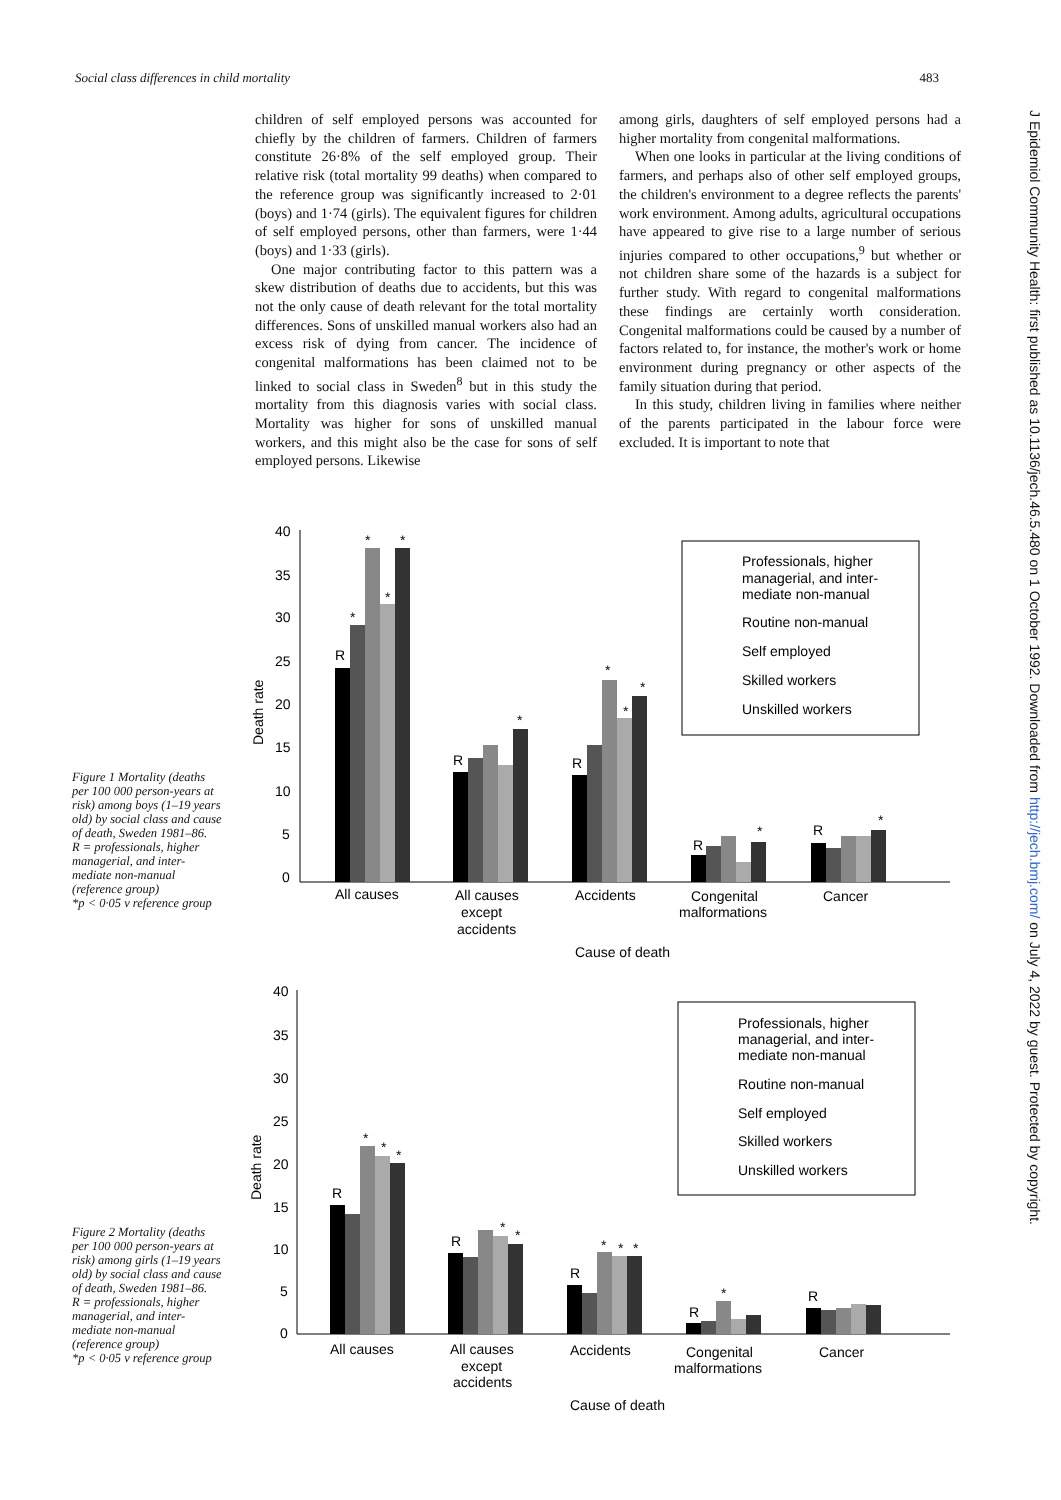Social class differences in child mortality 483
children of self employed persons was accounted for chiefly by the children of farmers. Children of farmers constitute 26·8% of the self employed group. Their relative risk (total mortality 99 deaths) when compared to the reference group was significantly increased to 2·01 (boys) and 1·74 (girls). The equivalent figures for children of self employed persons, other than farmers, were 1·44 (boys) and 1·33 (girls).
One major contributing factor to this pattern was a skew distribution of deaths due to accidents, but this was not the only cause of death relevant for the total mortality differences. Sons of unskilled manual workers also had an excess risk of dying from cancer. The incidence of congenital malformations has been claimed not to be linked to social class in Sweden<sup>8</sup> but in this study the mortality from this diagnosis varies with social class. Mortality was higher for sons of unskilled manual workers, and this might also be the case for sons of self employed persons. Likewise
among girls, daughters of self employed persons had a higher mortality from congenital malformations.
When one looks in particular at the living conditions of farmers, and perhaps also of other self employed groups, the children's environment to a degree reflects the parents' work environment. Among adults, agricultural occupations have appeared to give rise to a large number of serious injuries compared to other occupations,<sup>9</sup> but whether or not children share some of the hazards is a subject for further study. With regard to congenital malformations these findings are certainly worth consideration. Congenital malformations could be caused by a number of factors related to, for instance, the mother's work or home environment during pregnancy or other aspects of the family situation during that period.
In this study, children living in families where neither of the parents participated in the labour force were excluded. It is important to note that
J Epidemiol Community Health: first published as 10.1136/jech.46.5.480 on 1 October 1992. Downloaded from http://jech.bmj.com/ on July 4, 2022 by guest. Protected by copyright.
Figure 1 Mortality (deaths per 100 000 person-years at risk) among boys (1–19 years old) by social class and cause of death, Sweden 1981–86.
R = professionals, higher managerial, and inter-mediate non-manual (reference group)
*p < 0·05 v reference group
Figure 2 Mortality (deaths per 100 000 person-years at risk) among girls (1–19 years old) by social class and cause of death, Sweden 1981–86.
R = professionals, higher managerial, and inter-mediate non-manual (reference group)
*p < 0·05 v reference group
40
35
30
25
20
15
10
5
0
Death rate
R
R
R
R
R
*
*
*
*
*
*
*
*
*
*
All causes
All causes
except
accidents
Accidents
Congenital
malformations
Cancer
Cause of death
Professionals, higher
managerial, and inter-
mediate non-manual
Routine non-manual
Self employed
Skilled workers
Unskilled workers
40
35
30
25
20
15
10
5
0
Death rate
R
R
R
R
R
*
*
*
*
*
*
*
*
*
All causes
All causes
except
accidents
Accidents
Congenital
malformations
Cancer
Cause of death
Professionals, higher
managerial, and inter-
mediate non-manual
Routine non-manual
Self employed
Skilled workers
Unskilled workers